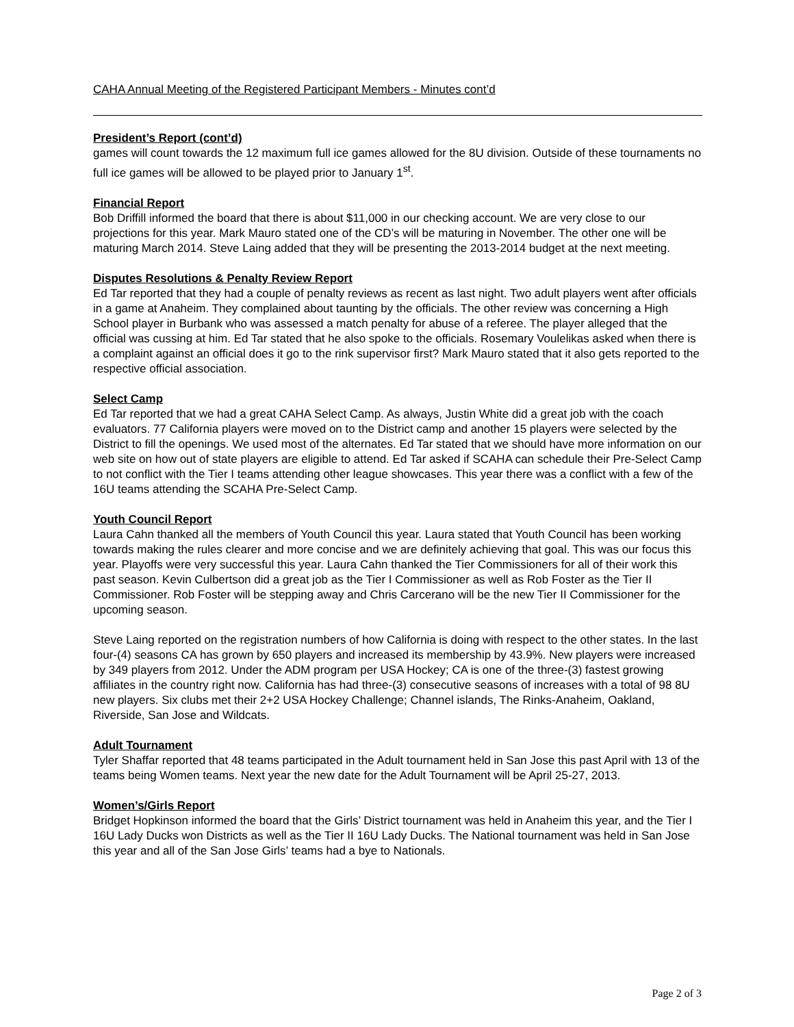CAHA Annual Meeting of the Registered Participant Members - Minutes cont’d
President’s Report (cont’d)
games will count towards the 12 maximum full ice games allowed for the 8U division. Outside of these tournaments no full ice games will be allowed to be played prior to January 1<sup>st</sup>.
Financial Report
Bob Driffill informed the board that there is about $11,000 in our checking account. We are very close to our projections for this year. Mark Mauro stated one of the CD’s will be maturing in November. The other one will be maturing March 2014. Steve Laing added that they will be presenting the 2013-2014 budget at the next meeting.
Disputes Resolutions & Penalty Review Report
Ed Tar reported that they had a couple of penalty reviews as recent as last night. Two adult players went after officials in a game at Anaheim. They complained about taunting by the officials. The other review was concerning a High School player in Burbank who was assessed a match penalty for abuse of a referee. The player alleged that the official was cussing at him. Ed Tar stated that he also spoke to the officials. Rosemary Voulelikas asked when there is a complaint against an official does it go to the rink supervisor first? Mark Mauro stated that it also gets reported to the respective official association.
Select Camp
Ed Tar reported that we had a great CAHA Select Camp. As always, Justin White did a great job with the coach evaluators. 77 California players were moved on to the District camp and another 15 players were selected by the District to fill the openings. We used most of the alternates. Ed Tar stated that we should have more information on our web site on how out of state players are eligible to attend. Ed Tar asked if SCAHA can schedule their Pre-Select Camp to not conflict with the Tier I teams attending other league showcases. This year there was a conflict with a few of the 16U teams attending the SCAHA Pre-Select Camp.
Youth Council Report
Laura Cahn thanked all the members of Youth Council this year. Laura stated that Youth Council has been working towards making the rules clearer and more concise and we are definitely achieving that goal. This was our focus this year. Playoffs were very successful this year. Laura Cahn thanked the Tier Commissioners for all of their work this past season. Kevin Culbertson did a great job as the Tier I Commissioner as well as Rob Foster as the Tier II Commissioner. Rob Foster will be stepping away and Chris Carcerano will be the new Tier II Commissioner for the upcoming season.
Steve Laing reported on the registration numbers of how California is doing with respect to the other states. In the last four-(4) seasons CA has grown by 650 players and increased its membership by 43.9%. New players were increased by 349 players from 2012. Under the ADM program per USA Hockey; CA is one of the three-(3) fastest growing affiliates in the country right now. California has had three-(3) consecutive seasons of increases with a total of 98 8U new players. Six clubs met their 2+2 USA Hockey Challenge; Channel islands, The Rinks-Anaheim, Oakland, Riverside, San Jose and Wildcats.
Adult Tournament
Tyler Shaffar reported that 48 teams participated in the Adult tournament held in San Jose this past April with 13 of the teams being Women teams. Next year the new date for the Adult Tournament will be April 25-27, 2013.
Women’s/Girls Report
Bridget Hopkinson informed the board that the Girls’ District tournament was held in Anaheim this year, and the Tier I 16U Lady Ducks won Districts as well as the Tier II 16U Lady Ducks. The National tournament was held in San Jose this year and all of the San Jose Girls’ teams had a bye to Nationals.
Page 2 of 3